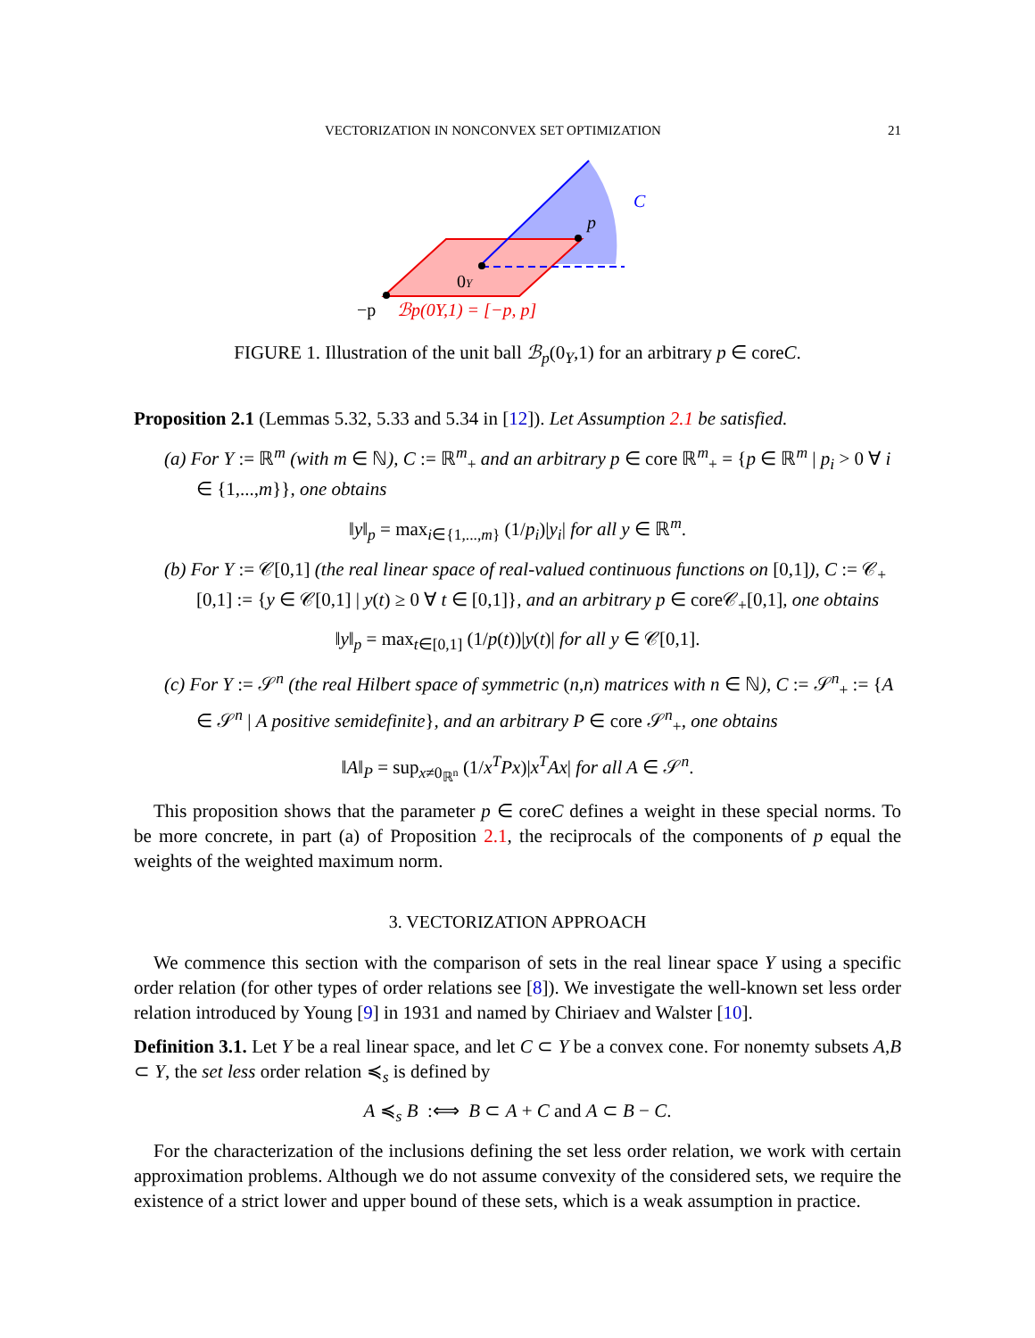VECTORIZATION IN NONCONVEX SET OPTIMIZATION 21
p
C
0Y
−p
ℬp(0Y,1) = [−p, p]
FIGURE 1. Illustration of the unit ball ℬ<sub>p</sub>(0<sub>Y</sub>,1) for an arbitrary p ∈ coreC.
Proposition 2.1 (Lemmas 5.32, 5.33 and 5.34 in [12]). Let Assumption 2.1 be satisfied.
(a) For Y := ℝ<sup>m</sup> (with m ∈ ℕ), C := ℝ<sup>m</sup><sub>+</sub> and an arbitrary p ∈ core ℝ<sup>m</sup><sub>+</sub> = {p ∈ ℝ<sup>m</sup> | p<sub>i</sub> > 0 ∀ i ∈ {1,...,m}}, one obtains
‖y‖<sub>p</sub> = max<sub>i∈{1,...,m}</sub> (1/p<sub>i</sub>)|y<sub>i</sub>| for all y ∈ ℝ<sup>m</sup>.
(b) For Y := 𝒞[0,1] (the real linear space of real-valued continuous functions on [0,1]), C := 𝒞<sub>+</sub>[0,1] := {y ∈ 𝒞[0,1] | y(t) ≥ 0 ∀ t ∈ [0,1]}, and an arbitrary p ∈ core𝒞<sub>+</sub>[0,1], one obtains
‖y‖<sub>p</sub> = max<sub>t∈[0,1]</sub> (1/p(t))|y(t)| for all y ∈ 𝒞[0,1].
(c) For Y := 𝒮<sup>n</sup> (the real Hilbert space of symmetric (n,n) matrices with n ∈ ℕ), C := 𝒮<sup>n</sup><sub>+</sub> := {A ∈ 𝒮<sup>n</sup> | A positive semidefinite}, and an arbitrary P ∈ core 𝒮<sup>n</sup><sub>+</sub>, one obtains
‖A‖<sub>P</sub> = sup<sub>x≠0<sub>ℝ<sup>n</sup></sub></sub> (1/x<sup>T</sup>Px)|x<sup>T</sup>Ax| for all A ∈ 𝒮<sup>n</sup>.
This proposition shows that the parameter p ∈ coreC defines a weight in these special norms. To be more concrete, in part (a) of Proposition 2.1, the reciprocals of the components of p equal the weights of the weighted maximum norm.
3. VECTORIZATION APPROACH
We commence this section with the comparison of sets in the real linear space Y using a specific order relation (for other types of order relations see [8]). We investigate the well-known set less order relation introduced by Young [9] in 1931 and named by Chiriaev and Walster [10].
Definition 3.1. Let Y be a real linear space, and let C ⊂ Y be a convex cone. For nonemty subsets A,B ⊂ Y, the set less order relation ≼<sub>s</sub> is defined by
A ≼<sub>s</sub> B :⟺ B ⊂ A + C and A ⊂ B − C.
For the characterization of the inclusions defining the set less order relation, we work with certain approximation problems. Although we do not assume convexity of the considered sets, we require the existence of a strict lower and upper bound of these sets, which is a weak assumption in practice.